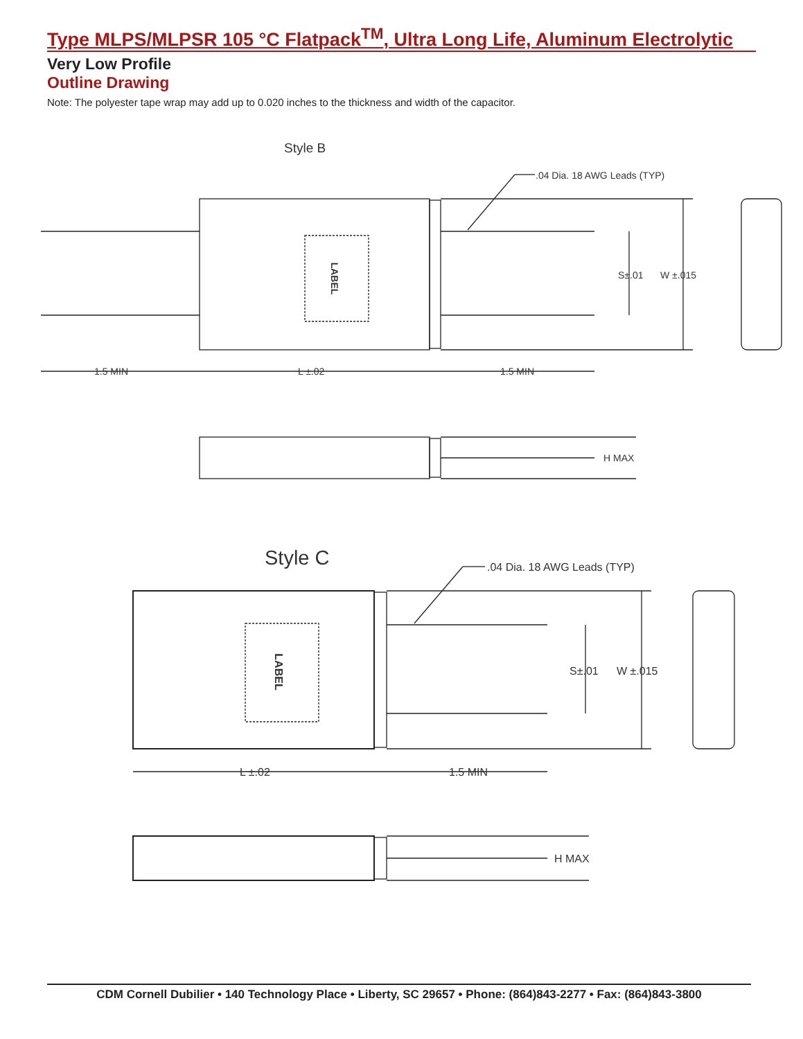Type MLPS/MLPSR 105 °C Flatpack<sup>TM</sup>, Ultra Long Life, Aluminum Electrolytic
Very Low Profile
Outline Drawing
Note: The polyester tape wrap may add up to 0.020 inches to the thickness and width of the capacitor.
Style B
LABEL
.04 Dia. 18 AWG Leads (TYP)
S±.01
W ±.015
1.5 MIN
L ±.02
1.5 MIN
H MAX
Style C
LABEL
.04 Dia. 18 AWG Leads (TYP)
S±.01
W ±.015
L ±.02
1.5 MIN
H MAX
CDM Cornell Dubilier • 140 Technology Place • Liberty, SC 29657 • Phone: (864)843-2277 • Fax: (864)843-3800